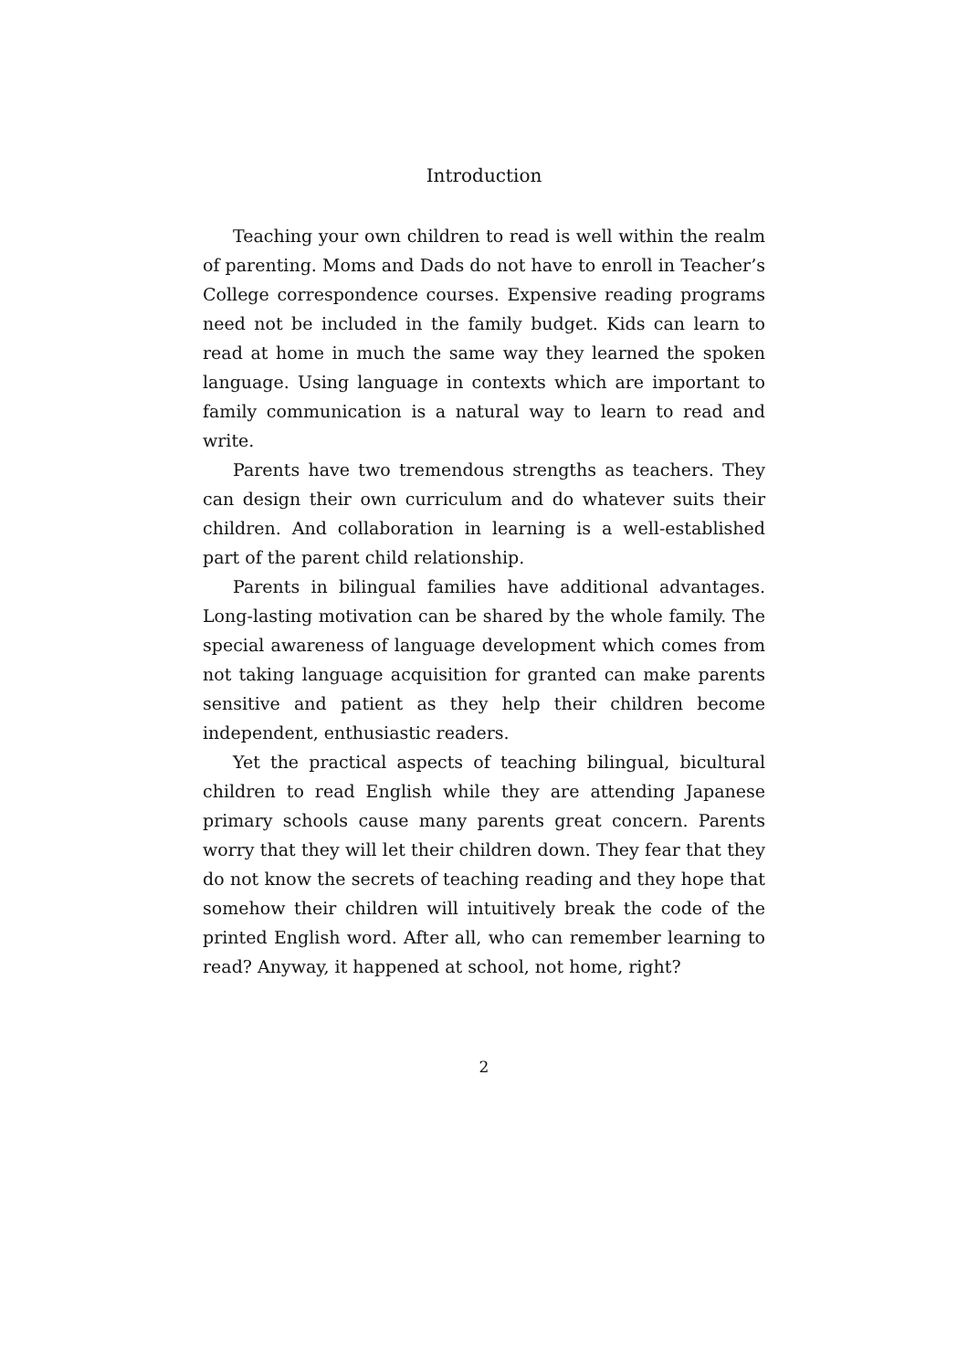Introduction
Teaching your own children to read is well within the realm of parenting. Moms and Dads do not have to enroll in Teacher’s College correspondence courses. Expensive reading programs need not be included in the family budget. Kids can learn to read at home in much the same way they learned the spoken language. Using language in contexts which are important to family communication is a natural way to learn to read and write.
Parents have two tremendous strengths as teachers. They can design their own curriculum and do whatever suits their children. And collaboration in learning is a well-established part of the parent child relationship.
Parents in bilingual families have additional advantages. Long-lasting motivation can be shared by the whole family. The special awareness of language development which comes from not taking language acquisition for granted can make parents sensitive and patient as they help their children become independent, enthusiastic readers.
Yet the practical aspects of teaching bilingual, bicultural children to read English while they are attending Japanese primary schools cause many parents great concern. Parents worry that they will let their children down. They fear that they do not know the secrets of teaching reading and they hope that somehow their children will intuitively break the code of the printed English word. After all, who can remember learning to read? Anyway, it happened at school, not home, right?
2